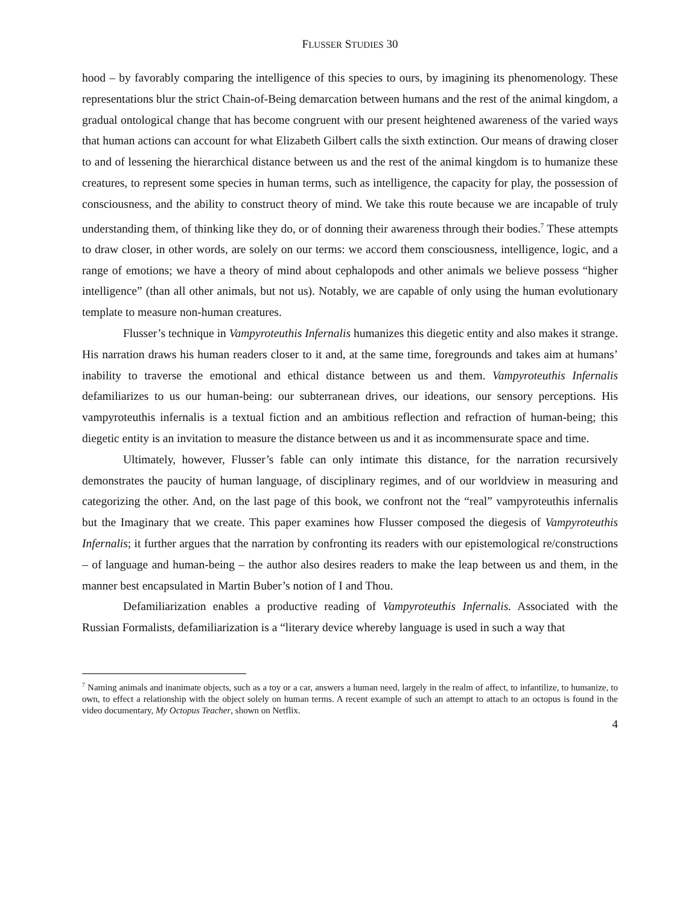FLUSSER STUDIES 30
hood – by favorably comparing the intelligence of this species to ours, by imagining its phenomenology. These representations blur the strict Chain-of-Being demarcation between humans and the rest of the animal kingdom, a gradual ontological change that has become congruent with our present heightened awareness of the varied ways that human actions can account for what Elizabeth Gilbert calls the sixth extinction. Our means of drawing closer to and of lessening the hierarchical distance between us and the rest of the animal kingdom is to humanize these creatures, to represent some species in human terms, such as intelligence, the capacity for play, the possession of consciousness, and the ability to construct theory of mind. We take this route because we are incapable of truly understanding them, of thinking like they do, or of donning their awareness through their bodies.<sup>7</sup> These attempts to draw closer, in other words, are solely on our terms: we accord them consciousness, intelligence, logic, and a range of emotions; we have a theory of mind about cephalopods and other animals we believe possess “higher intelligence” (than all other animals, but not us). Notably, we are capable of only using the human evolutionary template to measure non-human creatures.
Flusser’s technique in Vampyroteuthis Infernalis humanizes this diegetic entity and also makes it strange. His narration draws his human readers closer to it and, at the same time, foregrounds and takes aim at humans’ inability to traverse the emotional and ethical distance between us and them. Vampyroteuthis Infernalis defamiliarizes to us our human-being: our subterranean drives, our ideations, our sensory perceptions. His vampyroteuthis infernalis is a textual fiction and an ambitious reflection and refraction of human-being; this diegetic entity is an invitation to measure the distance between us and it as incommensurate space and time.
Ultimately, however, Flusser’s fable can only intimate this distance, for the narration recursively demonstrates the paucity of human language, of disciplinary regimes, and of our worldview in measuring and categorizing the other. And, on the last page of this book, we confront not the “real” vampyroteuthis infernalis but the Imaginary that we create. This paper examines how Flusser composed the diegesis of Vampyroteuthis Infernalis; it further argues that the narration by confronting its readers with our epistemological re/constructions – of language and human-being – the author also desires readers to make the leap between us and them, in the manner best encapsulated in Martin Buber’s notion of I and Thou.
Defamiliarization enables a productive reading of Vampyroteuthis Infernalis. Associated with the Russian Formalists, defamiliarization is a “literary device whereby language is used in such a way that
<sup>7</sup> Naming animals and inanimate objects, such as a toy or a car, answers a human need, largely in the realm of affect, to infantilize, to humanize, to own, to effect a relationship with the object solely on human terms. A recent example of such an attempt to attach to an octopus is found in the video documentary, My Octopus Teacher, shown on Netflix.
4